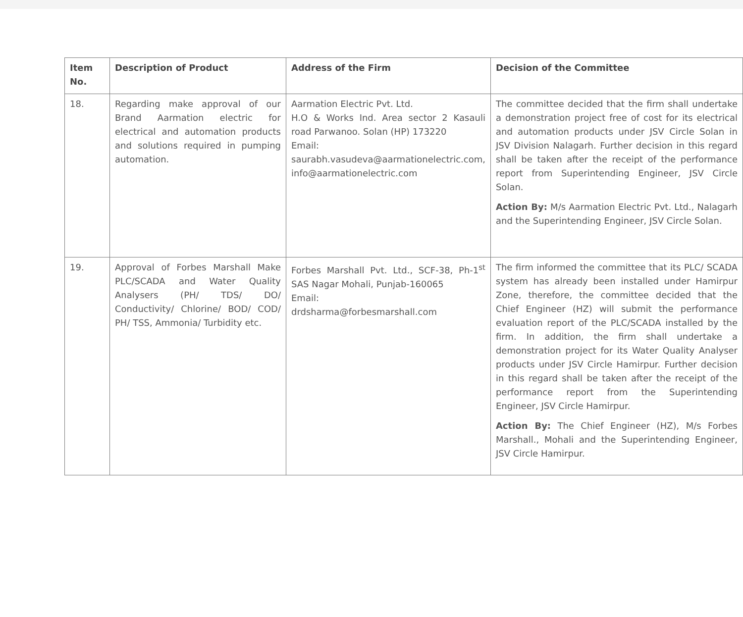| Item No. | Description of Product | Address of the Firm | Decision of the Committee |
| --- | --- | --- | --- |
| 18. | Regarding make approval of our Brand Aarmation electric for electrical and automation products and solutions required in pumping automation. | Aarmation Electric Pvt. Ltd. H.O & Works Ind. Area sector 2 Kasauli road Parwanoo. Solan (HP) 173220 Email: saurabh.vasudeva@aarmationelectric.com, info@aarmationelectric.com | The committee decided that the firm shall undertake a demonstration project free of cost for its electrical and automation products under JSV Circle Solan in JSV Division Nalagarh. Further decision in this regard shall be taken after the receipt of the performance report from Superintending Engineer, JSV Circle Solan. Action By: M/s Aarmation Electric Pvt. Ltd., Nalagarh and the Superintending Engineer, JSV Circle Solan. |
| 19. | Approval of Forbes Marshall Make PLC/SCADA and Water Quality Analysers (PH/ TDS/ DO/ Conductivity/ Chlorine/ BOD/ COD/ PH/ TSS, Ammonia/ Turbidity etc. | Forbes Marshall Pvt. Ltd., SCF-38, Ph-1<sup>st</sup> SAS Nagar Mohali, Punjab-160065 Email: drdsharma@forbesmarshall.com | The firm informed the committee that its PLC/ SCADA system has already been installed under Hamirpur Zone, therefore, the committee decided that the Chief Engineer (HZ) will submit the performance evaluation report of the PLC/SCADA installed by the firm. In addition, the firm shall undertake a demonstration project for its Water Quality Analyser products under JSV Circle Hamirpur. Further decision in this regard shall be taken after the receipt of the performance report from the Superintending Engineer, JSV Circle Hamirpur. Action By: The Chief Engineer (HZ), M/s Forbes Marshall., Mohali and the Superintending Engineer, JSV Circle Hamirpur. |